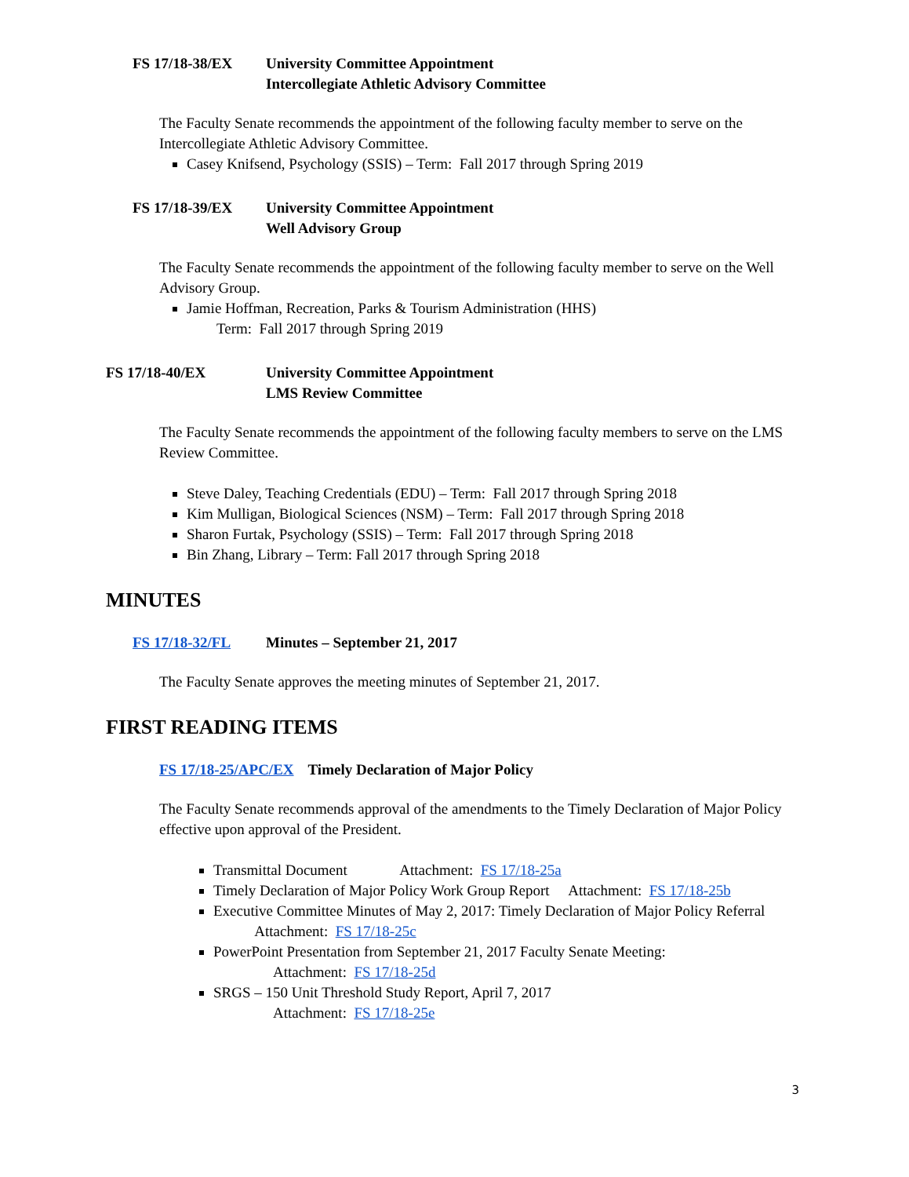FS 17/18-38/EX University Committee Appointment
Intercollegiate Athletic Advisory Committee
The Faculty Senate recommends the appointment of the following faculty member to serve on the Intercollegiate Athletic Advisory Committee.
Casey Knifsend, Psychology (SSIS) – Term: Fall 2017 through Spring 2019
FS 17/18-39/EX University Committee Appointment
Well Advisory Group
The Faculty Senate recommends the appointment of the following faculty member to serve on the Well Advisory Group.
Jamie Hoffman, Recreation, Parks & Tourism Administration (HHS)
Term: Fall 2017 through Spring 2019
FS 17/18-40/EX University Committee Appointment
LMS Review Committee
The Faculty Senate recommends the appointment of the following faculty members to serve on the LMS Review Committee.
Steve Daley, Teaching Credentials (EDU) – Term: Fall 2017 through Spring 2018
Kim Mulligan, Biological Sciences (NSM) – Term: Fall 2017 through Spring 2018
Sharon Furtak, Psychology (SSIS) – Term: Fall 2017 through Spring 2018
Bin Zhang, Library – Term: Fall 2017 through Spring 2018
MINUTES
FS 17/18-32/FL Minutes – September 21, 2017
The Faculty Senate approves the meeting minutes of September 21, 2017.
FIRST READING ITEMS
FS 17/18-25/APC/EX Timely Declaration of Major Policy
The Faculty Senate recommends approval of the amendments to the Timely Declaration of Major Policy effective upon approval of the President.
Transmittal Document Attachment: FS 17/18-25a
Timely Declaration of Major Policy Work Group Report Attachment: FS 17/18-25b
Executive Committee Minutes of May 2, 2017: Timely Declaration of Major Policy Referral Attachment: FS 17/18-25c
PowerPoint Presentation from September 21, 2017 Faculty Senate Meeting:
Attachment: FS 17/18-25d
SRGS – 150 Unit Threshold Study Report, April 7, 2017
Attachment: FS 17/18-25e
3